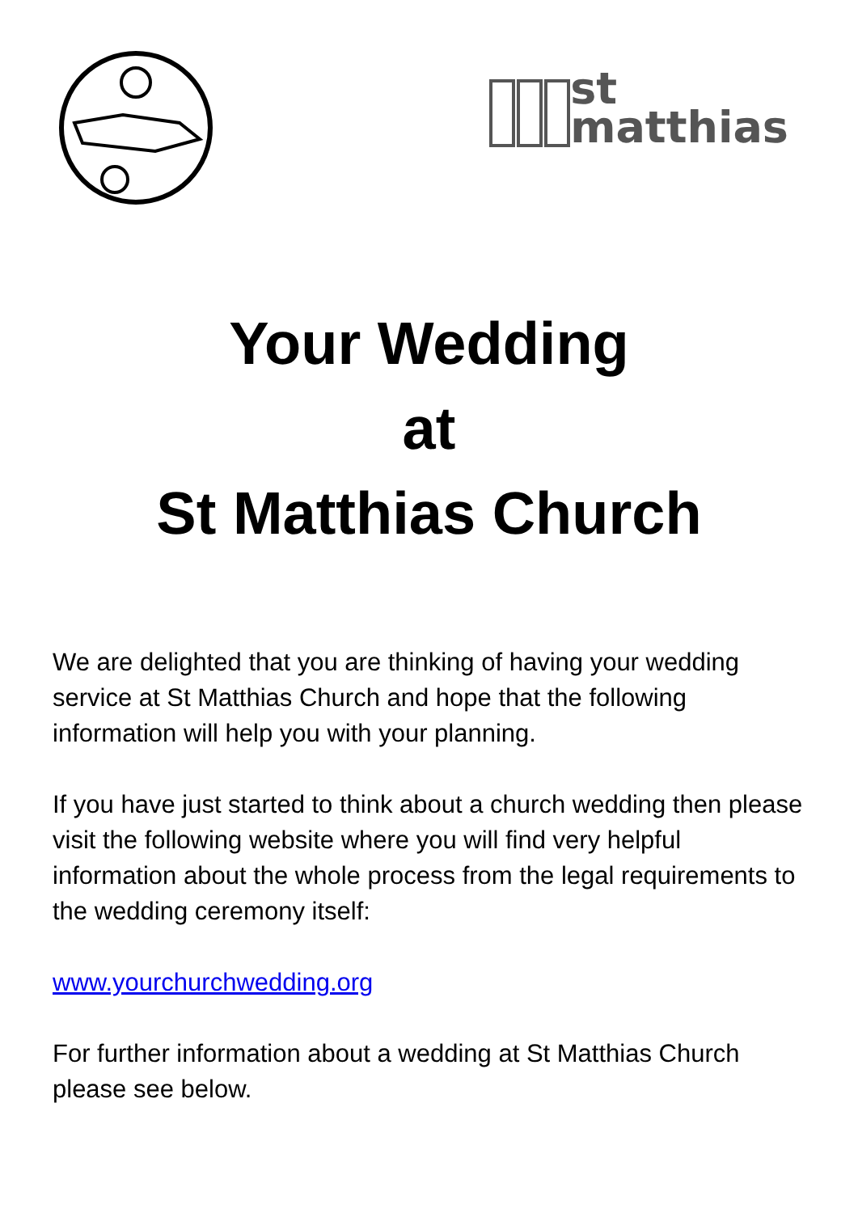st
matthias
Your Wedding
at
St Matthias Church
We are delighted that you are thinking of having your wedding service at St Matthias Church and hope that the following information will help you with your planning.
If you have just started to think about a church wedding then please visit the following website where you will find very helpful information about the whole process from the legal requirements to the wedding ceremony itself:
www.yourchurchwedding.org
For further information about a wedding at St Matthias Church please see below.